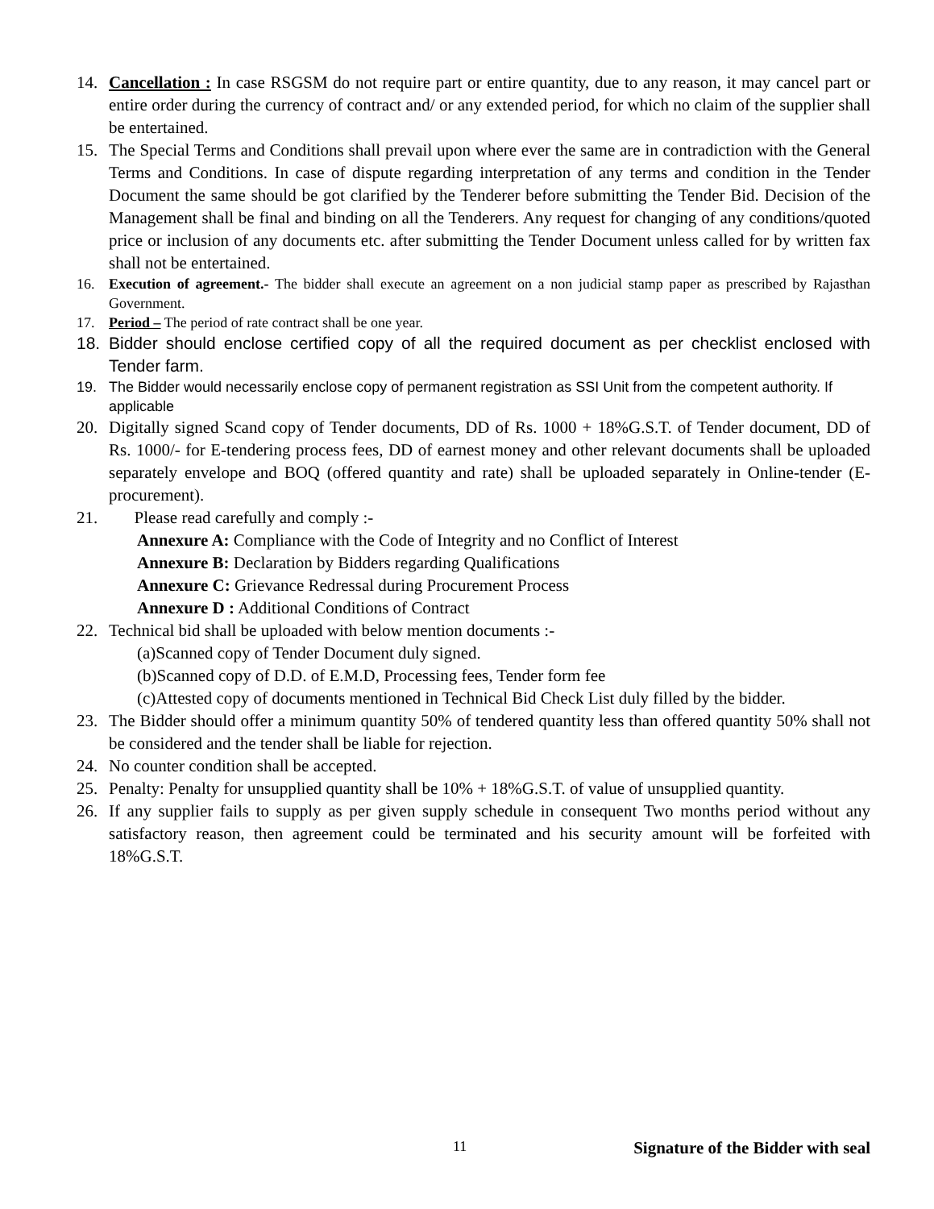14. Cancellation : In case RSGSM do not require part or entire quantity, due to any reason, it may cancel part or entire order during the currency of contract and/ or any extended period, for which no claim of the supplier shall be entertained.
15. The Special Terms and Conditions shall prevail upon where ever the same are in contradiction with the General Terms and Conditions. In case of dispute regarding interpretation of any terms and condition in the Tender Document the same should be got clarified by the Tenderer before submitting the Tender Bid. Decision of the Management shall be final and binding on all the Tenderers. Any request for changing of any conditions/quoted price or inclusion of any documents etc. after submitting the Tender Document unless called for by written fax shall not be entertained.
16. Execution of agreement.- The bidder shall execute an agreement on a non judicial stamp paper as prescribed by Rajasthan Government.
17. Period – The period of rate contract shall be one year.
18. Bidder should enclose certified copy of all the required document as per checklist enclosed with Tender farm.
19. The Bidder would necessarily enclose copy of permanent registration as SSI Unit from the competent authority. If applicable
20. Digitally signed Scand copy of Tender documents, DD of Rs. 1000 + 18%G.S.T. of Tender document, DD of Rs. 1000/- for E-tendering process fees, DD of earnest money and other relevant documents shall be uploaded separately envelope and BOQ (offered quantity and rate) shall be uploaded separately in Online-tender (E-procurement).
21. Please read carefully and comply :-
Annexure A: Compliance with the Code of Integrity and no Conflict of Interest
Annexure B: Declaration by Bidders regarding Qualifications
Annexure C: Grievance Redressal during Procurement Process
Annexure D : Additional Conditions of Contract
22. Technical bid shall be uploaded with below mention documents :-
(a)Scanned copy of Tender Document duly signed.
(b)Scanned copy of D.D. of E.M.D, Processing fees, Tender form fee
(c)Attested copy of documents mentioned in Technical Bid Check List duly filled by the bidder.
23. The Bidder should offer a minimum quantity 50% of tendered quantity less than offered quantity 50% shall not be considered and the tender shall be liable for rejection.
24. No counter condition shall be accepted.
25. Penalty: Penalty for unsupplied quantity shall be 10% + 18%G.S.T. of value of unsupplied quantity.
26. If any supplier fails to supply as per given supply schedule in consequent Two months period without any satisfactory reason, then agreement could be terminated and his security amount will be forfeited with 18%G.S.T.
11 Signature of the Bidder with seal